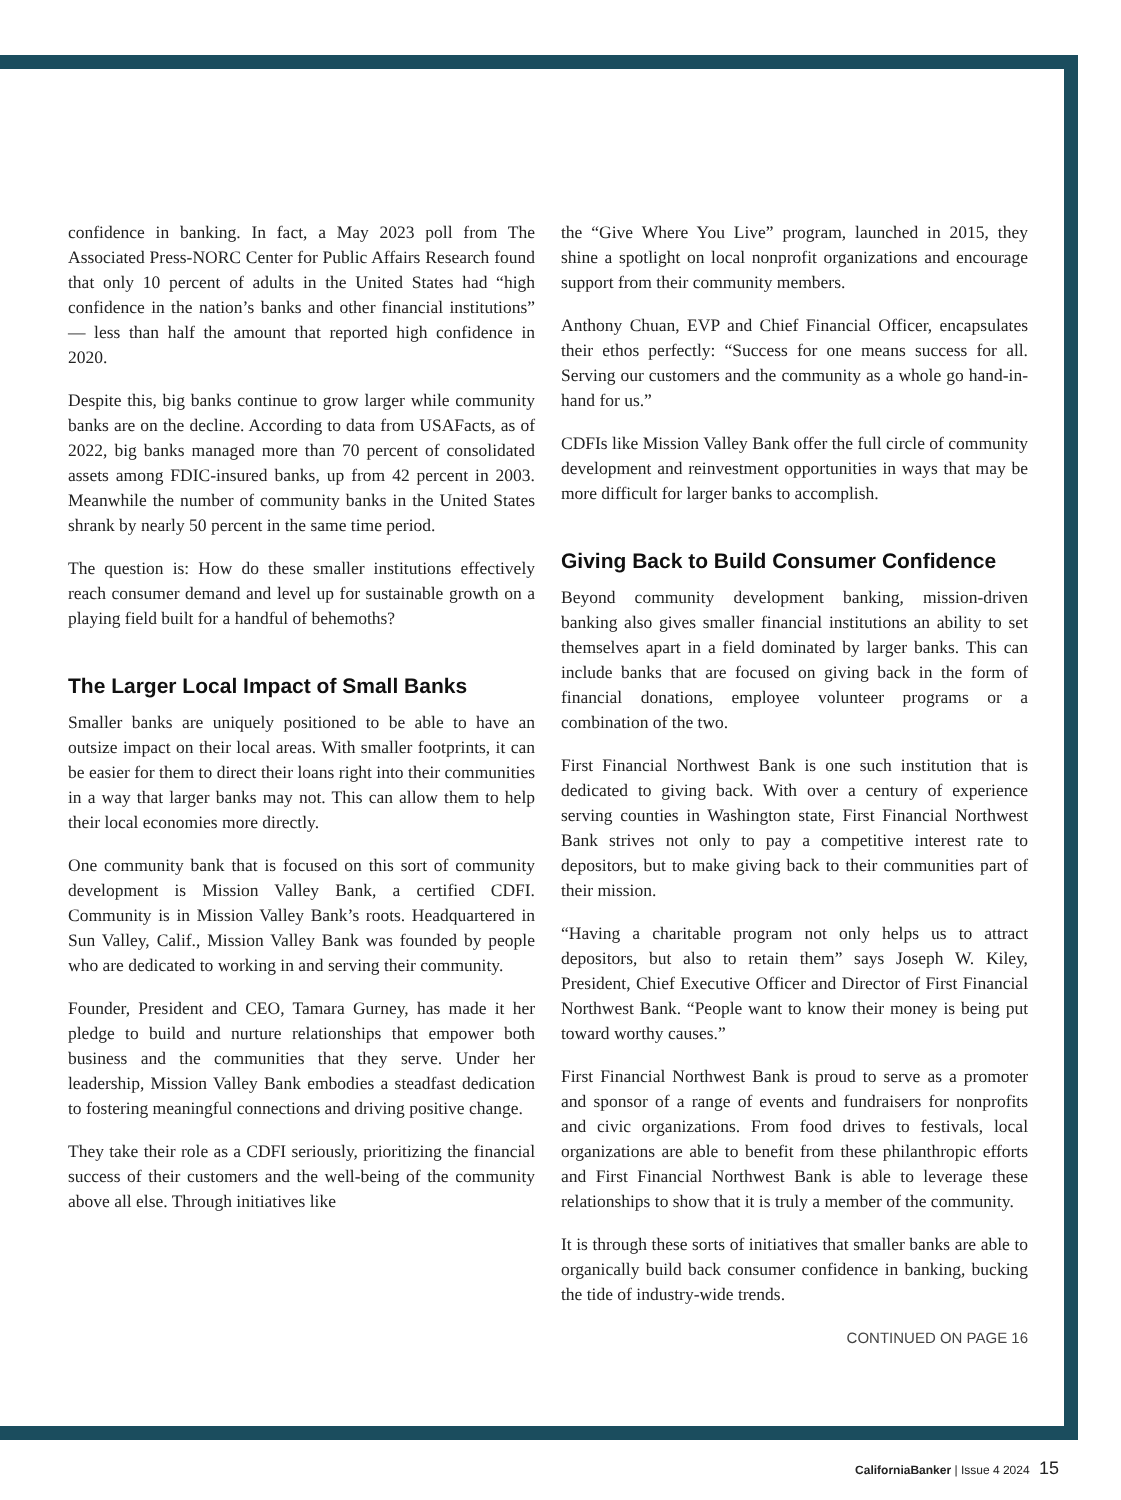confidence in banking. In fact, a May 2023 poll from The Associated Press-NORC Center for Public Affairs Research found that only 10 percent of adults in the United States had “high confidence in the nation’s banks and other financial institutions” — less than half the amount that reported high confidence in 2020.
Despite this, big banks continue to grow larger while community banks are on the decline. According to data from USAFacts, as of 2022, big banks managed more than 70 percent of consolidated assets among FDIC-insured banks, up from 42 percent in 2003. Meanwhile the number of community banks in the United States shrank by nearly 50 percent in the same time period.
The question is: How do these smaller institutions effectively reach consumer demand and level up for sustainable growth on a playing field built for a handful of behemoths?
The Larger Local Impact of Small Banks
Smaller banks are uniquely positioned to be able to have an outsize impact on their local areas. With smaller footprints, it can be easier for them to direct their loans right into their communities in a way that larger banks may not. This can allow them to help their local economies more directly.
One community bank that is focused on this sort of community development is Mission Valley Bank, a certified CDFI. Community is in Mission Valley Bank’s roots. Headquartered in Sun Valley, Calif., Mission Valley Bank was founded by people who are dedicated to working in and serving their community.
Founder, President and CEO, Tamara Gurney, has made it her pledge to build and nurture relationships that empower both business and the communities that they serve. Under her leadership, Mission Valley Bank embodies a steadfast dedication to fostering meaningful connections and driving positive change.
They take their role as a CDFI seriously, prioritizing the financial success of their customers and the well-being of the community above all else. Through initiatives like
the “Give Where You Live” program, launched in 2015, they shine a spotlight on local nonprofit organizations and encourage support from their community members.
Anthony Chuan, EVP and Chief Financial Officer, encapsulates their ethos perfectly: “Success for one means success for all. Serving our customers and the community as a whole go hand-in-hand for us.”
CDFIs like Mission Valley Bank offer the full circle of community development and reinvestment opportunities in ways that may be more difficult for larger banks to accomplish.
Giving Back to Build Consumer Confidence
Beyond community development banking, mission-driven banking also gives smaller financial institutions an ability to set themselves apart in a field dominated by larger banks. This can include banks that are focused on giving back in the form of financial donations, employee volunteer programs or a combination of the two.
First Financial Northwest Bank is one such institution that is dedicated to giving back. With over a century of experience serving counties in Washington state, First Financial Northwest Bank strives not only to pay a competitive interest rate to depositors, but to make giving back to their communities part of their mission.
“Having a charitable program not only helps us to attract depositors, but also to retain them” says Joseph W. Kiley, President, Chief Executive Officer and Director of First Financial Northwest Bank. “People want to know their money is being put toward worthy causes.”
First Financial Northwest Bank is proud to serve as a promoter and sponsor of a range of events and fundraisers for nonprofits and civic organizations. From food drives to festivals, local organizations are able to benefit from these philanthropic efforts and First Financial Northwest Bank is able to leverage these relationships to show that it is truly a member of the community.
It is through these sorts of initiatives that smaller banks are able to organically build back consumer confidence in banking, bucking the tide of industry-wide trends.
CONTINUED ON PAGE 16
CaliforniaBanker | Issue 4 2024 15